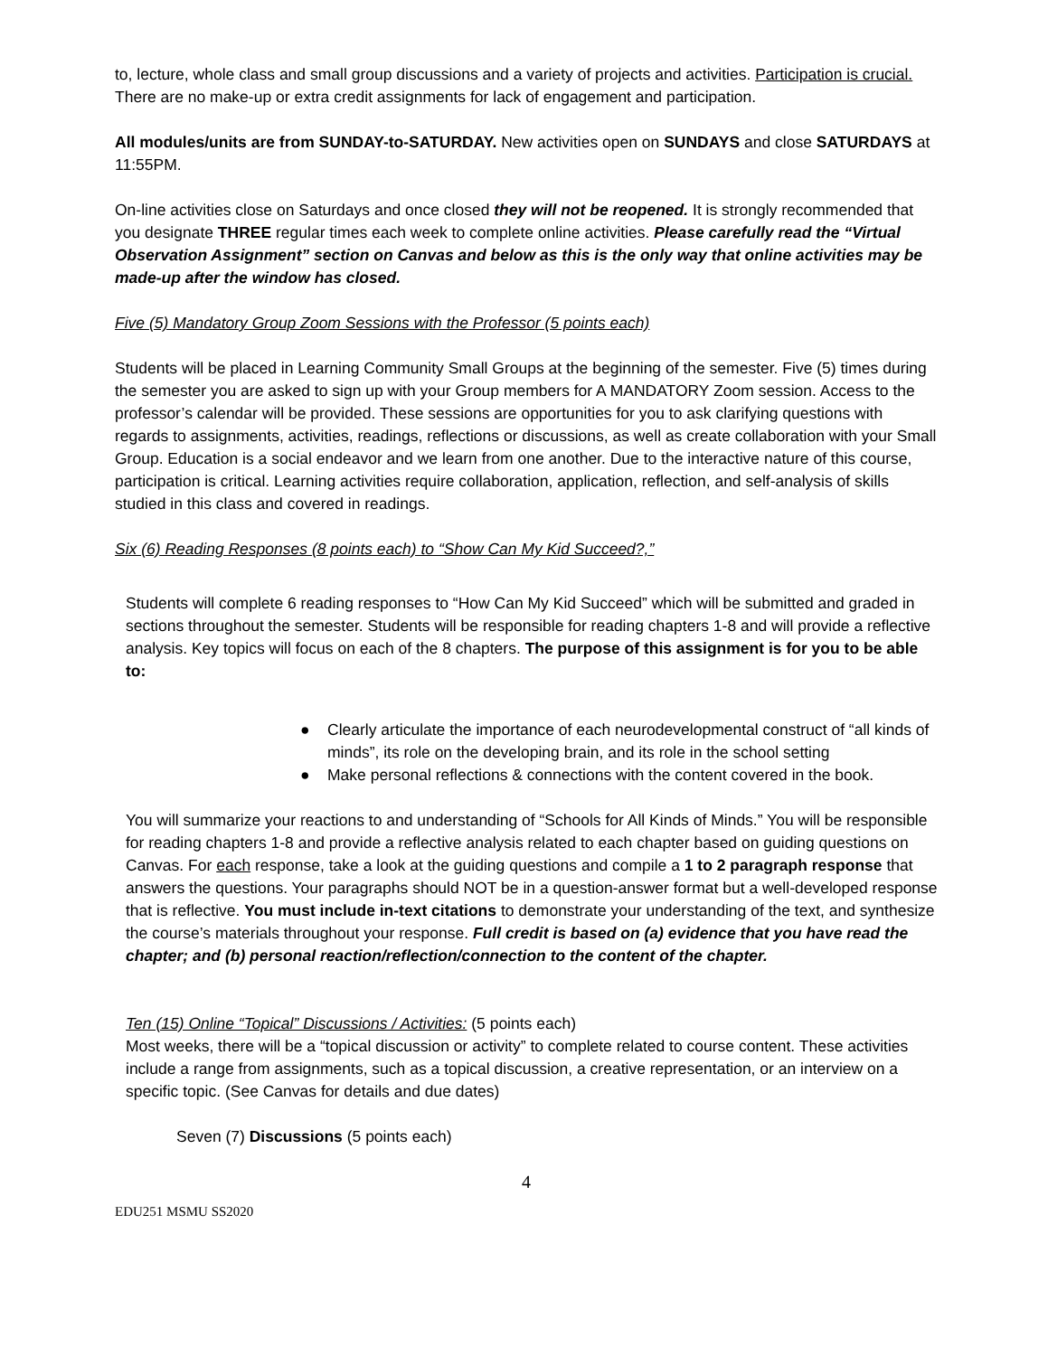to, lecture, whole class and small group discussions and a variety of projects and activities. Participation is crucial. There are no make-up or extra credit assignments for lack of engagement and participation.
All modules/units are from SUNDAY-to-SATURDAY. New activities open on SUNDAYS and close SATURDAYS at 11:55PM.
On-line activities close on Saturdays and once closed they will not be reopened. It is strongly recommended that you designate THREE regular times each week to complete online activities. Please carefully read the “Virtual Observation Assignment” section on Canvas and below as this is the only way that online activities may be made-up after the window has closed.
Five (5) Mandatory Group Zoom Sessions with the Professor (5 points each)
Students will be placed in Learning Community Small Groups at the beginning of the semester. Five (5) times during the semester you are asked to sign up with your Group members for A MANDATORY Zoom session. Access to the professor’s calendar will be provided. These sessions are opportunities for you to ask clarifying questions with regards to assignments, activities, readings, reflections or discussions, as well as create collaboration with your Small Group. Education is a social endeavor and we learn from one another. Due to the interactive nature of this course, participation is critical. Learning activities require collaboration, application, reflection, and self-analysis of skills studied in this class and covered in readings.
Six (6) Reading Responses (8 points each) to “Show Can My Kid Succeed?,”
Students will complete 6 reading responses to “How Can My Kid Succeed” which will be submitted and graded in sections throughout the semester. Students will be responsible for reading chapters 1-8 and will provide a reflective analysis. Key topics will focus on each of the 8 chapters. The purpose of this assignment is for you to be able to:
● Clearly articulate the importance of each neurodevelopmental construct of “all kinds of minds”, its role on the developing brain, and its role in the school setting
● Make personal reflections & connections with the content covered in the book.
You will summarize your reactions to and understanding of “Schools for All Kinds of Minds.” You will be responsible for reading chapters 1-8 and provide a reflective analysis related to each chapter based on guiding questions on Canvas. For each response, take a look at the guiding questions and compile a 1 to 2 paragraph response that answers the questions. Your paragraphs should NOT be in a question-answer format but a well-developed response that is reflective. You must include in-text citations to demonstrate your understanding of the text, and synthesize the course’s materials throughout your response. Full credit is based on (a) evidence that you have read the chapter; and (b) personal reaction/reflection/connection to the content of the chapter.
Ten (15) Online “Topical” Discussions / Activities: (5 points each)
Most weeks, there will be a “topical discussion or activity” to complete related to course content. These activities include a range from assignments, such as a topical discussion, a creative representation, or an interview on a specific topic. (See Canvas for details and due dates)
Seven (7) Discussions (5 points each)
4
EDU251 MSMU SS2020